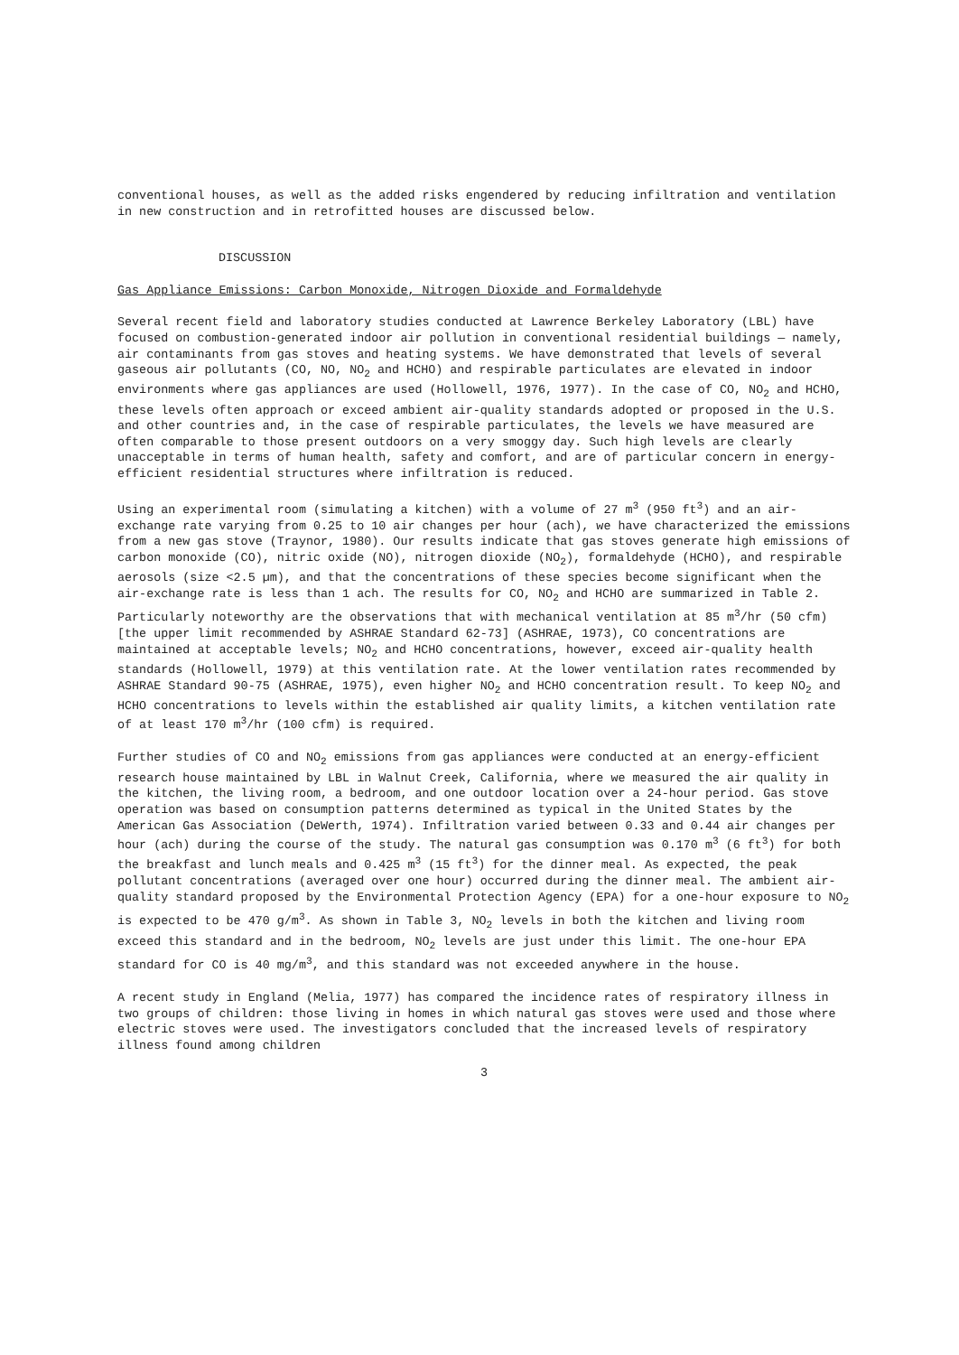conventional houses, as well as the added risks engendered by reducing infiltration and ventilation in new construction and in retrofitted houses are discussed below.
DISCUSSION
Gas Appliance Emissions: Carbon Monoxide, Nitrogen Dioxide and Formaldehyde
Several recent field and laboratory studies conducted at Lawrence Berkeley Laboratory (LBL) have focused on combustion-generated indoor air pollution in conventional residential buildings — namely, air contaminants from gas stoves and heating systems. We have demonstrated that levels of several gaseous air pollutants (CO, NO, NO<sub>2</sub> and HCHO) and respirable particulates are elevated in indoor environments where gas appliances are used (Hollowell, 1976, 1977). In the case of CO, NO<sub>2</sub> and HCHO, these levels often approach or exceed ambient air-quality standards adopted or proposed in the U.S. and other countries and, in the case of respirable particulates, the levels we have measured are often comparable to those present outdoors on a very smoggy day. Such high levels are clearly unacceptable in terms of human health, safety and comfort, and are of particular concern in energy-efficient residential structures where infiltration is reduced.
Using an experimental room (simulating a kitchen) with a volume of 27 m<sup>3</sup> (950 ft<sup>3</sup>) and an air-exchange rate varying from 0.25 to 10 air changes per hour (ach), we have characterized the emissions from a new gas stove (Traynor, 1980). Our results indicate that gas stoves generate high emissions of carbon monoxide (CO), nitric oxide (NO), nitrogen dioxide (NO<sub>2</sub>), formaldehyde (HCHO), and respirable aerosols (size <2.5 µm), and that the concentrations of these species become significant when the air-exchange rate is less than 1 ach. The results for CO, NO<sub>2</sub> and HCHO are summarized in Table 2. Particularly noteworthy are the observations that with mechanical ventilation at 85 m<sup>3</sup>/hr (50 cfm) [the upper limit recommended by ASHRAE Standard 62-73] (ASHRAE, 1973), CO concentrations are maintained at acceptable levels; NO<sub>2</sub> and HCHO concentrations, however, exceed air-quality health standards (Hollowell, 1979) at this ventilation rate. At the lower ventilation rates recommended by ASHRAE Standard 90-75 (ASHRAE, 1975), even higher NO<sub>2</sub> and HCHO concentration result. To keep NO<sub>2</sub> and HCHO concentrations to levels within the established air quality limits, a kitchen ventilation rate of at least 170 m<sup>3</sup>/hr (100 cfm) is required.
Further studies of CO and NO<sub>2</sub> emissions from gas appliances were conducted at an energy-efficient research house maintained by LBL in Walnut Creek, California, where we measured the air quality in the kitchen, the living room, a bedroom, and one outdoor location over a 24-hour period. Gas stove operation was based on consumption patterns determined as typical in the United States by the American Gas Association (DeWerth, 1974). Infiltration varied between 0.33 and 0.44 air changes per hour (ach) during the course of the study. The natural gas consumption was 0.170 m<sup>3</sup> (6 ft<sup>3</sup>) for both the breakfast and lunch meals and 0.425 m<sup>3</sup> (15 ft<sup>3</sup>) for the dinner meal. As expected, the peak pollutant concentrations (averaged over one hour) occurred during the dinner meal. The ambient air-quality standard proposed by the Environmental Protection Agency (EPA) for a one-hour exposure to NO<sub>2</sub> is expected to be 470 g/m<sup>3</sup>. As shown in Table 3, NO<sub>2</sub> levels in both the kitchen and living room exceed this standard and in the bedroom, NO<sub>2</sub> levels are just under this limit. The one-hour EPA standard for CO is 40 mg/m<sup>3</sup>, and this standard was not exceeded anywhere in the house.
A recent study in England (Melia, 1977) has compared the incidence rates of respiratory illness in two groups of children: those living in homes in which natural gas stoves were used and those where electric stoves were used. The investigators concluded that the increased levels of respiratory illness found among children
3